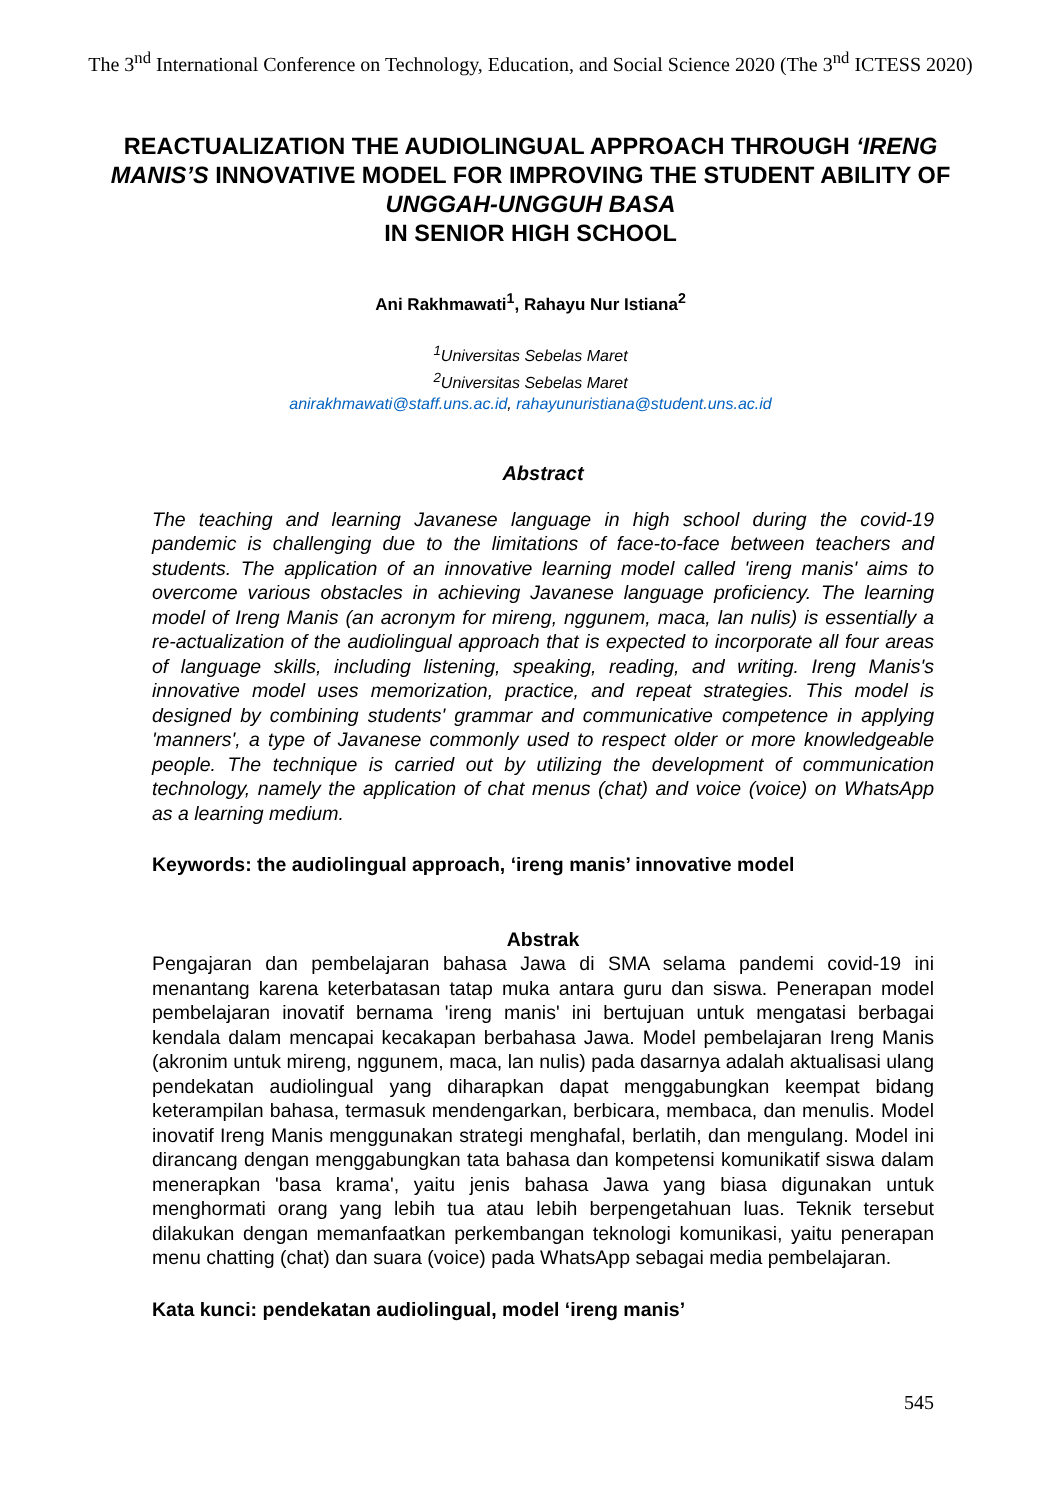The 3<sup>nd</sup> International Conference on Technology, Education, and Social Science 2020 (The 3<sup>nd</sup> ICTESS 2020)
REACTUALIZATION THE AUDIOLINGUAL APPROACH THROUGH ‘IRENG MANIS’S INNOVATIVE MODEL FOR IMPROVING THE STUDENT ABILITY OF UNGGAH-UNGGUH BASA
IN SENIOR HIGH SCHOOL
Ani Rakhmawati<sup>1</sup>, Rahayu Nur Istiana<sup>2</sup>
<sup>1</sup> Universitas Sebelas Maret
<sup>2</sup> Universitas Sebelas Maret
anirakhmawati@staff.uns.ac.id, rahayunuristiana@student.uns.ac.id
Abstract
The teaching and learning Javanese language in high school during the covid-19 pandemic is challenging due to the limitations of face-to-face between teachers and students. The application of an innovative learning model called 'ireng manis' aims to overcome various obstacles in achieving Javanese language proficiency. The learning model of Ireng Manis (an acronym for mireng, nggunem, maca, lan nulis) is essentially a re-actualization of the audiolingual approach that is expected to incorporate all four areas of language skills, including listening, speaking, reading, and writing. Ireng Manis's innovative model uses memorization, practice, and repeat strategies. This model is designed by combining students' grammar and communicative competence in applying 'manners', a type of Javanese commonly used to respect older or more knowledgeable people. The technique is carried out by utilizing the development of communication technology, namely the application of chat menus (chat) and voice (voice) on WhatsApp as a learning medium.
Keywords: the audiolingual approach, ‘ireng manis’ innovative model
Abstrak
Pengajaran dan pembelajaran bahasa Jawa di SMA selama pandemi covid-19 ini menantang karena keterbatasan tatap muka antara guru dan siswa. Penerapan model pembelajaran inovatif bernama 'ireng manis' ini bertujuan untuk mengatasi berbagai kendala dalam mencapai kecakapan berbahasa Jawa. Model pembelajaran Ireng Manis (akronim untuk mireng, nggunem, maca, lan nulis) pada dasarnya adalah aktualisasi ulang pendekatan audiolingual yang diharapkan dapat menggabungkan keempat bidang keterampilan bahasa, termasuk mendengarkan, berbicara, membaca, dan menulis. Model inovatif Ireng Manis menggunakan strategi menghafal, berlatih, dan mengulang. Model ini dirancang dengan menggabungkan tata bahasa dan kompetensi komunikatif siswa dalam menerapkan 'basa krama', yaitu jenis bahasa Jawa yang biasa digunakan untuk menghormati orang yang lebih tua atau lebih berpengetahuan luas. Teknik tersebut dilakukan dengan memanfaatkan perkembangan teknologi komunikasi, yaitu penerapan menu chatting (chat) dan suara (voice) pada WhatsApp sebagai media pembelajaran.
Kata kunci: pendekatan audiolingual, model ‘ireng manis’
545